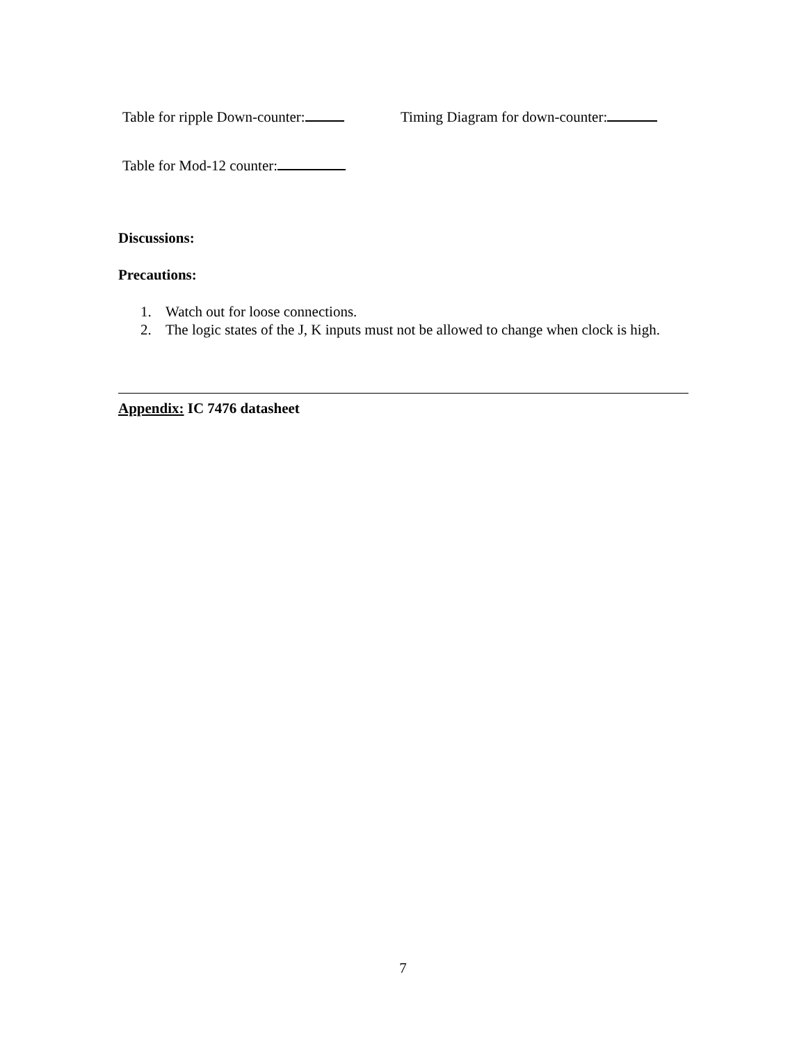Table for ripple Down-counter: Timing Diagram for down-counter:
Table for Mod-12 counter:
Discussions:
Precautions:
1. Watch out for loose connections.
2. The logic states of the J, K inputs must not be allowed to change when clock is high.
Appendix: IC 7476 datasheet
7